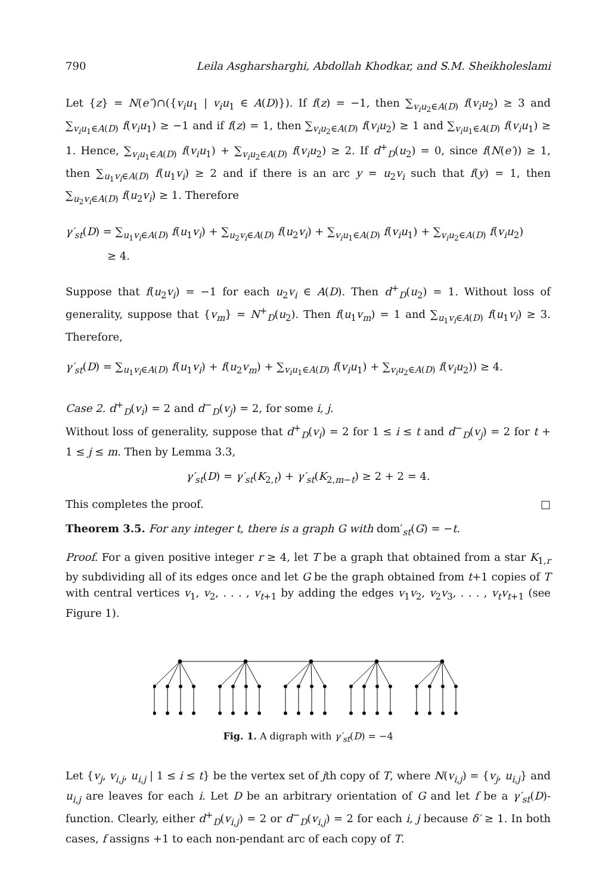790 Leila Asgharsharghi, Abdollah Khodkar, and S.M. Sheikholeslami
Let {z} = N(e″)∩({v<sub>i</sub>u<sub>1</sub> | v<sub>i</sub>u<sub>1</sub> ∈ A(D)}). If f(z) = −1, then ∑<sub>v<sub>i</sub>u<sub>2</sub>∈A(D)</sub> f(v<sub>i</sub>u<sub>2</sub>) ≥ 3 and ∑<sub>v<sub>i</sub>u<sub>1</sub>∈A(D)</sub> f(v<sub>i</sub>u<sub>1</sub>) ≥ −1 and if f(z) = 1, then ∑<sub>v<sub>i</sub>u<sub>2</sub>∈A(D)</sub> f(v<sub>i</sub>u<sub>2</sub>) ≥ 1 and ∑<sub>v<sub>i</sub>u<sub>1</sub>∈A(D)</sub> f(v<sub>i</sub>u<sub>1</sub>) ≥ 1. Hence, ∑<sub>v<sub>i</sub>u<sub>1</sub>∈A(D)</sub> f(v<sub>i</sub>u<sub>1</sub>) + ∑<sub>v<sub>i</sub>u<sub>2</sub>∈A(D)</sub> f(v<sub>i</sub>u<sub>2</sub>) ≥ 2. If d<sup>+</sup><sub>D</sub>(u<sub>2</sub>) = 0, since f(N(e′)) ≥ 1, then ∑<sub>u<sub>1</sub>v<sub>i</sub>∈A(D)</sub> f(u<sub>1</sub>v<sub>i</sub>) ≥ 2 and if there is an arc y = u<sub>2</sub>v<sub>i</sub> such that f(y) = 1, then ∑<sub>u<sub>2</sub>v<sub>i</sub>∈A(D)</sub> f(u<sub>2</sub>v<sub>i</sub>) ≥ 1. Therefore
γ′<sub>st</sub>(D) = ∑<sub>u<sub>1</sub>v<sub>i</sub>∈A(D)</sub> f(u<sub>1</sub>v<sub>i</sub>) + ∑<sub>u<sub>2</sub>v<sub>i</sub>∈A(D)</sub> f(u<sub>2</sub>v<sub>i</sub>) + ∑<sub>v<sub>i</sub>u<sub>1</sub>∈A(D)</sub> f(v<sub>i</sub>u<sub>1</sub>) + ∑<sub>v<sub>i</sub>u<sub>2</sub>∈A(D)</sub> f(v<sub>i</sub>u<sub>2</sub>)
≥ 4.
Suppose that f(u<sub>2</sub>v<sub>i</sub>) = −1 for each u<sub>2</sub>v<sub>i</sub> ∈ A(D). Then d<sup>+</sup><sub>D</sub>(u<sub>2</sub>) = 1. Without loss of generality, suppose that {v<sub>m</sub>} = N<sup>+</sup><sub>D</sub>(u<sub>2</sub>). Then f(u<sub>1</sub>v<sub>m</sub>) = 1 and ∑<sub>u<sub>1</sub>v<sub>i</sub>∈A(D)</sub> f(u<sub>1</sub>v<sub>i</sub>) ≥ 3. Therefore,
γ′<sub>st</sub>(D) = ∑<sub>u<sub>1</sub>v<sub>i</sub>∈A(D)</sub> f(u<sub>1</sub>v<sub>i</sub>) + f(u<sub>2</sub>v<sub>m</sub>) + ∑<sub>v<sub>i</sub>u<sub>1</sub>∈A(D)</sub> f(v<sub>i</sub>u<sub>1</sub>) + ∑<sub>v<sub>i</sub>u<sub>2</sub>∈A(D)</sub> f(v<sub>i</sub>u<sub>2</sub>)) ≥ 4.
Case 2. d<sup>+</sup><sub>D</sub>(v<sub>i</sub>) = 2 and d<sup>−</sup><sub>D</sub>(v<sub>j</sub>) = 2, for some i, j.
Without loss of generality, suppose that d<sup>+</sup><sub>D</sub>(v<sub>i</sub>) = 2 for 1 ≤ i ≤ t and d<sup>−</sup><sub>D</sub>(v<sub>j</sub>) = 2 for t + 1 ≤ j ≤ m. Then by Lemma 3.3,
γ′<sub>st</sub>(D) = γ′<sub>st</sub>(K<sub>2,t</sub>) + γ′<sub>st</sub>(K<sub>2,m−t</sub>) ≥ 2 + 2 = 4.
This completes the proof. □
Theorem 3.5. For any integer t, there is a graph G with dom′<sub>st</sub>(G) = −t.
Proof. For a given positive integer r ≥ 4, let T be a graph that obtained from a star K<sub>1,r</sub> by subdividing all of its edges once and let G be the graph obtained from t+1 copies of T with central vertices v<sub>1</sub>, v<sub>2</sub>, . . . , v<sub>t+1</sub> by adding the edges v<sub>1</sub>v<sub>2</sub>, v<sub>2</sub>v<sub>3</sub>, . . . , v<sub>t</sub>v<sub>t+1</sub> (see Figure 1).
Fig. 1. A digraph with γ′<sub>st</sub>(D) = −4
Let {v<sub>j</sub>, v<sub>i,j</sub>, u<sub>i,j</sub> | 1 ≤ i ≤ t} be the vertex set of jth copy of T, where N(v<sub>i,j</sub>) = {v<sub>j</sub>, u<sub>i,j</sub>} and u<sub>i,j</sub> are leaves for each i. Let D be an arbitrary orientation of G and let f be a γ′<sub>st</sub>(D)-function. Clearly, either d<sup>+</sup><sub>D</sub>(v<sub>i,j</sub>) = 2 or d<sup>−</sup><sub>D</sub>(v<sub>i,j</sub>) = 2 for each i, j because δ′ ≥ 1. In both cases, f assigns +1 to each non-pendant arc of each copy of T.